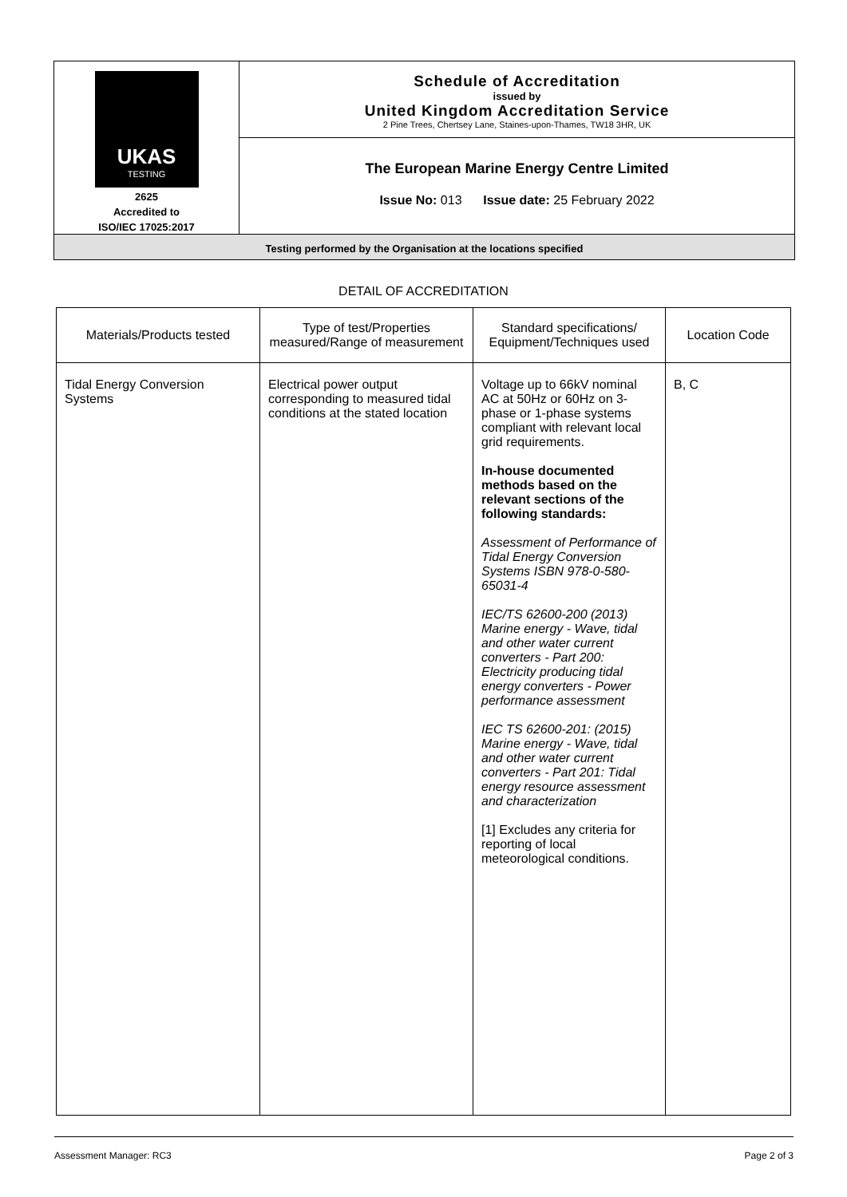UKAS
TESTING
2625
Accredited to
ISO/IEC 17025:2017
Schedule of Accreditation
issued by
United Kingdom Accreditation Service
2 Pine Trees, Chertsey Lane, Staines-upon-Thames, TW18 3HR, UK
The European Marine Energy Centre Limited
Issue No: 013 Issue date: 25 February 2022
Testing performed by the Organisation at the locations specified
DETAIL OF ACCREDITATION
| Materials/Products tested | Type of test/Properties measured/Range of measurement | Standard specifications/ Equipment/Techniques used | Location Code |
| --- | --- | --- | --- |
| Tidal Energy Conversion Systems | Electrical power output corresponding to measured tidal conditions at the stated location | Voltage up to 66kV nominal AC at 50Hz or 60Hz on 3-phase or 1-phase systems compliant with relevant local grid requirements. In-house documented methods based on the relevant sections of the following standards: Assessment of Performance of Tidal Energy Conversion Systems ISBN 978-0-580-65031-4 IEC/TS 62600-200 (2013) Marine energy - Wave, tidal and other water current converters - Part 200: Electricity producing tidal energy converters - Power performance assessment IEC TS 62600-201: (2015) Marine energy - Wave, tidal and other water current converters - Part 201: Tidal energy resource assessment and characterization [1] Excludes any criteria for reporting of local meteorological conditions. | B, C |
Assessment Manager: RC3 Page 2 of 3